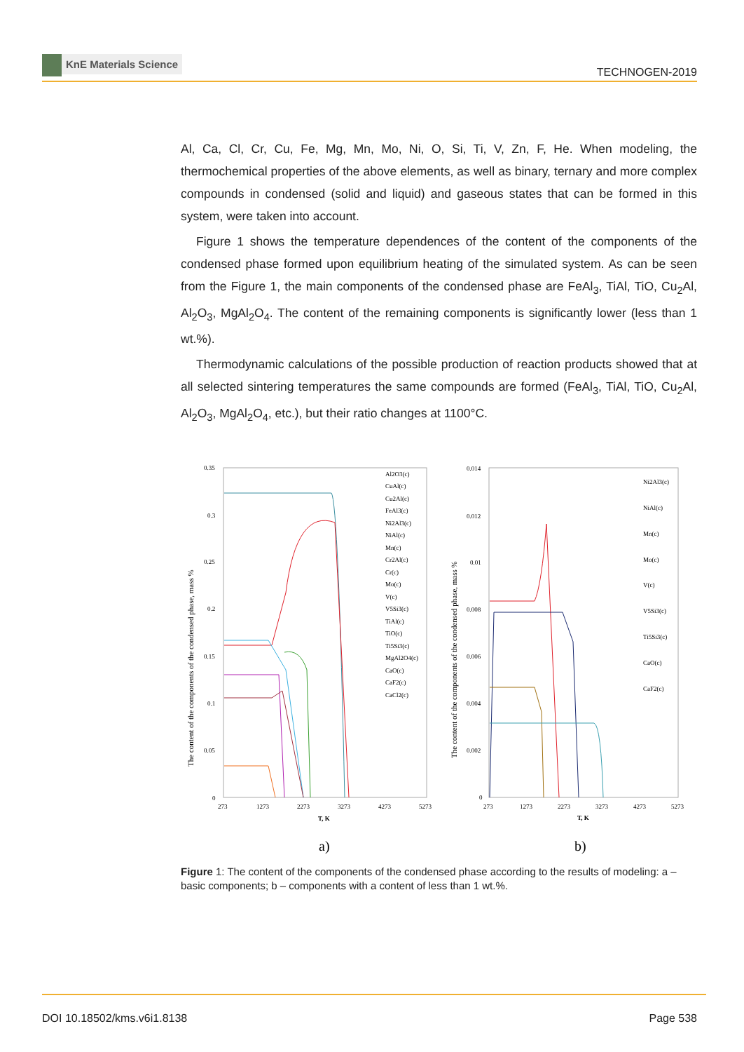KnE Materials Science
TECHNOGEN-2019
Al, Ca, Cl, Cr, Cu, Fe, Mg, Mn, Mo, Ni, O, Si, Ti, V, Zn, F, He. When modeling, the thermochemical properties of the above elements, as well as binary, ternary and more complex compounds in condensed (solid and liquid) and gaseous states that can be formed in this system, were taken into account.
Figure 1 shows the temperature dependences of the content of the components of the condensed phase formed upon equilibrium heating of the simulated system. As can be seen from the Figure 1, the main components of the condensed phase are FeAl<sub>3</sub>, TiAl, TiO, Cu<sub>2</sub>Al, Al<sub>2</sub>O<sub>3</sub>, MgAl<sub>2</sub>O<sub>4</sub>. The content of the remaining components is significantly lower (less than 1 wt.%).
Thermodynamic calculations of the possible production of reaction products showed that at all selected sintering temperatures the same compounds are formed (FeAl<sub>3</sub>, TiAl, TiO, Cu<sub>2</sub>Al, Al<sub>2</sub>O<sub>3</sub>, MgAl<sub>2</sub>O<sub>4</sub>, etc.), but their ratio changes at 1100°C.
The content of the components of the condensed phase, mass %
0.35
0.3
0.25
0.2
0.15
0.1
0.05
0
273
1273
2273
3273
4273
5273
T, K
Al2O3(c)
CuAl(c)
Cu2Al(c)
FeAl3(c)
Ni2Al3(c)
NiAl(c)
Mn(c)
Cr2Al(c)
Cr(c)
Mo(c)
V(c)
V5Si3(c)
TiAl(c)
TiO(c)
Ti5Si3(c)
MgAl2O4(c)
CaO(c)
CaF2(c)
CaCl2(c)
The content of the components of the condensed phase, mass %
0.014
0.012
0.01
0.008
0.006
0.004
0.002
0
273
1273
2273
3273
4273
5273
T, K
Ni2Al3(c)
NiAl(c)
Mn(c)
Mo(c)
V(c)
V5Si3(c)
Ti5Si3(c)
CaO(c)
CaF2(c)
a)
b)
Figure 1: The content of the components of the condensed phase according to the results of modeling: a – basic components; b – components with a content of less than 1 wt.%.
DOI 10.18502/kms.v6i1.8138 Page 538